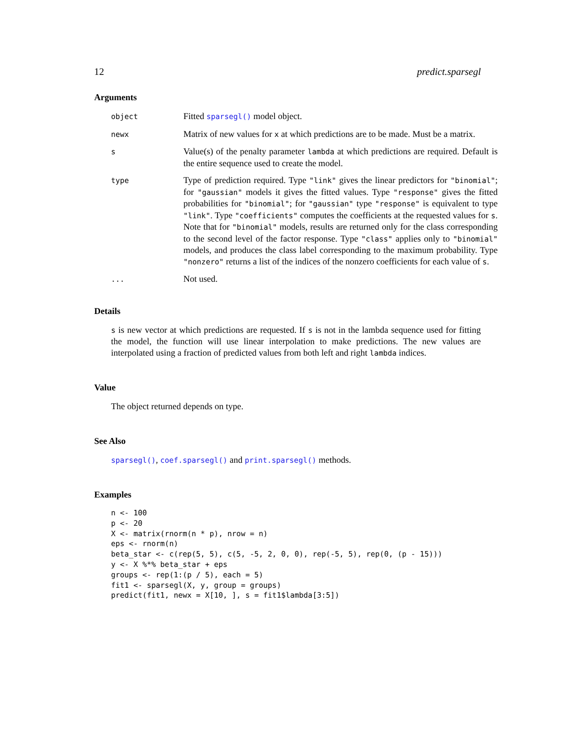12 predict.sparsegl
Arguments
| object | Fitted sparsegl() model object. |
| newx | Matrix of new values for x at which predictions are to be made. Must be a matrix. |
| s | Value(s) of the penalty parameter lambda at which predictions are required. Default is the entire sequence used to create the model. |
| type | Type of prediction required. Type "link" gives the linear predictors for "binomial" ; for "gaussian" models it gives the fitted values. Type "response" gives the fitted probabilities for "binomial" ; for "gaussian" type "response" is equivalent to type "link" . Type "coefficients" computes the coefficients at the requested values for s . Note that for "binomial" models, results are returned only for the class corresponding to the second level of the factor response. Type "class" applies only to "binomial" models, and produces the class label corresponding to the maximum probability. Type "nonzero" returns a list of the indices of the nonzero coefficients for each value of s . |
| ... | Not used. |
Details
s is new vector at which predictions are requested. If s is not in the lambda sequence used for fitting the model, the function will use linear interpolation to make predictions. The new values are interpolated using a fraction of predicted values from both left and right lambda indices.
Value
The object returned depends on type.
See Also
sparsegl(), coef.sparsegl() and print.sparsegl() methods.
Examples
n <- 100
p <- 20
X <- matrix(rnorm(n * p), nrow = n)
eps <- rnorm(n)
beta_star <- c(rep(5, 5), c(5, -5, 2, 0, 0), rep(-5, 5), rep(0, (p - 15)))
y <- X %*% beta_star + eps
groups <- rep(1:(p / 5), each = 5)
fit1 <- sparsegl(X, y, group = groups)
predict(fit1, newx = X[10, ], s = fit1$lambda[3:5])